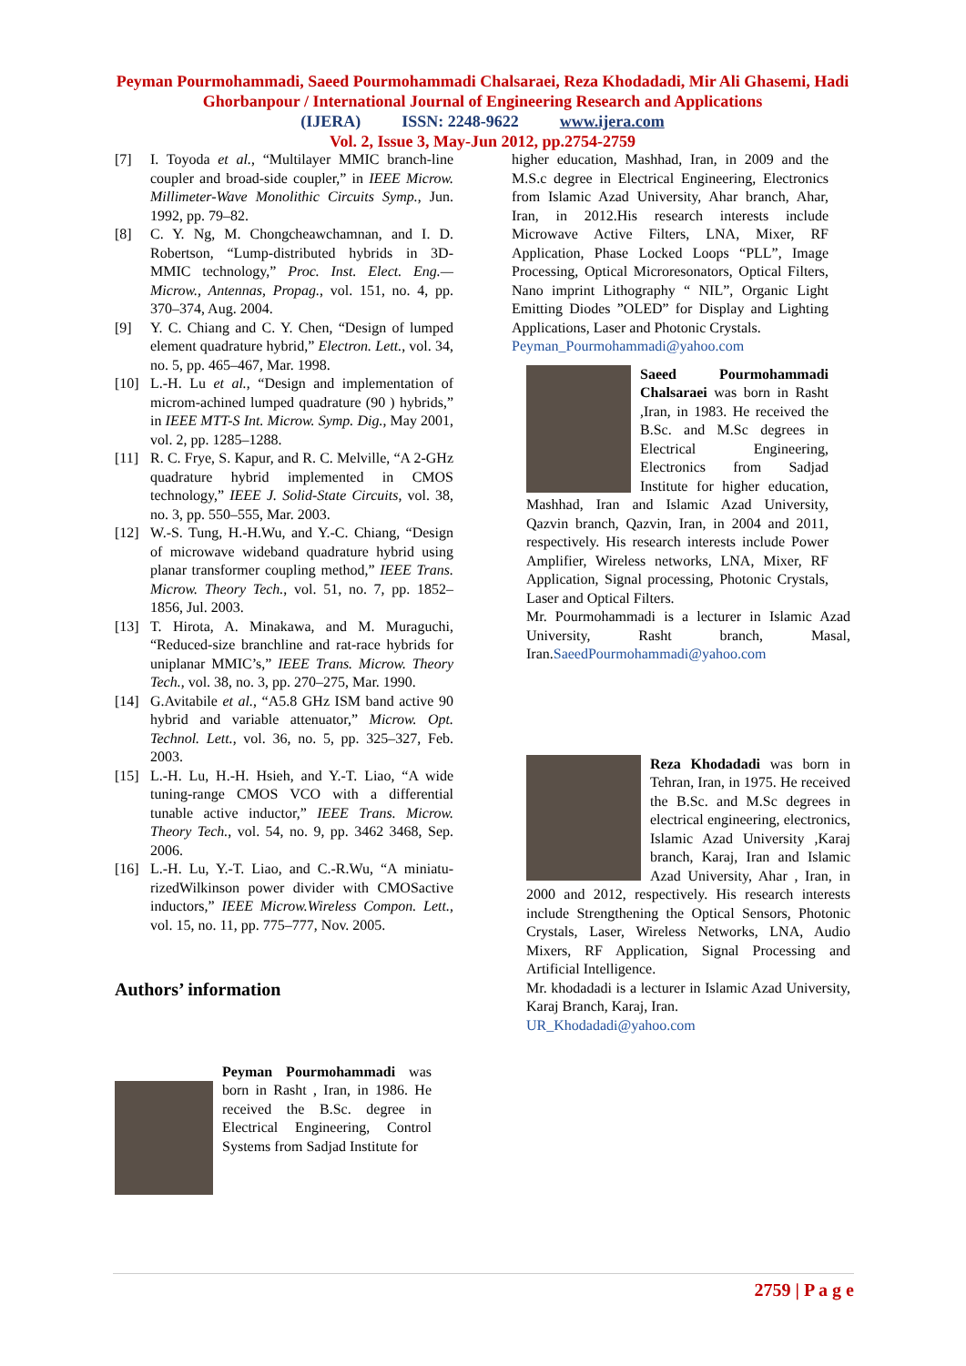Peyman Pourmohammadi, Saeed Pourmohammadi Chalsaraei, Reza Khodadadi, Mir Ali Ghasemi, Hadi Ghorbanpour / International Journal of Engineering Research and Applications
(IJERA) ISSN: 2248-9622 www.ijera.com
Vol. 2, Issue 3, May-Jun 2012, pp.2754-2759
[7] I. Toyoda et al., “Multilayer MMIC branch-line coupler and broad-side coupler,” in IEEE Microw. Millimeter-Wave Monolithic Circuits Symp., Jun. 1992, pp. 79–82.
[8] C. Y. Ng, M. Chongcheawchamnan, and I. D. Robertson, “Lump-distributed hybrids in 3D-MMIC technology,” Proc. Inst. Elect. Eng.—Microw., Antennas, Propag., vol. 151, no. 4, pp. 370–374, Aug. 2004.
[9] Y. C. Chiang and C. Y. Chen, “Design of lumped element quadrature hybrid,” Electron. Lett., vol. 34, no. 5, pp. 465–467, Mar. 1998.
[10] L.-H. Lu et al., “Design and implementation of microm-achined lumped quadrature (90 ) hybrids,” in IEEE MTT-S Int. Microw. Symp. Dig., May 2001, vol. 2, pp. 1285–1288.
[11] R. C. Frye, S. Kapur, and R. C. Melville, “A 2-GHz quadrature hybrid implemented in CMOS technology,” IEEE J. Solid-State Circuits, vol. 38, no. 3, pp. 550–555, Mar. 2003.
[12] W.-S. Tung, H.-H.Wu, and Y.-C. Chiang, “Design of microwave wideband quadrature hybrid using planar transformer coupling method,” IEEE Trans. Microw. Theory Tech., vol. 51, no. 7, pp. 1852–1856, Jul. 2003.
[13] T. Hirota, A. Minakawa, and M. Muraguchi, “Reduced-size branchline and rat-race hybrids for uniplanar MMIC’s,” IEEE Trans. Microw. Theory Tech., vol. 38, no. 3, pp. 270–275, Mar. 1990.
[14] G.Avitabile et al., “A5.8 GHz ISM band active 90 hybrid and variable attenuator,” Microw. Opt. Technol. Lett., vol. 36, no. 5, pp. 325–327, Feb. 2003.
[15] L.-H. Lu, H.-H. Hsieh, and Y.-T. Liao, “A wide tuning-range CMOS VCO with a differential tunable active inductor,” IEEE Trans. Microw. Theory Tech., vol. 54, no. 9, pp. 3462 3468, Sep. 2006.
[16] L.-H. Lu, Y.-T. Liao, and C.-R.Wu, “A miniatu-rizedWilkinson power divider with CMOSactive inductors,” IEEE Microw.Wireless Compon. Lett., vol. 15, no. 11, pp. 775–777, Nov. 2005.
Authors’ information
Peyman Pourmohammadi was born in Rasht , Iran, in 1986. He received the B.Sc. degree in Electrical Engineering, Control Systems from Sadjad Institute for
higher education, Mashhad, Iran, in 2009 and the M.S.c degree in Electrical Engineering, Electronics from Islamic Azad University, Ahar branch, Ahar, Iran, in 2012.His research interests include Microwave Active Filters, LNA, Mixer, RF Application, Phase Locked Loops “PLL”, Image Processing, Optical Microresonators, Optical Filters, Nano imprint Lithography “ NIL”, Organic Light Emitting Diodes ”OLED” for Display and Lighting Applications, Laser and Photonic Crystals.
Peyman_Pourmohammadi@yahoo.com
Saeed Pourmohammadi Chalsaraei was born in Rasht ,Iran, in 1983. He received the B.Sc. and M.Sc degrees in Electrical Engineering, Electronics from Sadjad Institute for higher education, Mashhad, Iran and Islamic Azad University, Qazvin branch, Qazvin, Iran, in 2004 and 2011, respectively. His research interests include Power Amplifier, Wireless networks, LNA, Mixer, RF Application, Signal processing, Photonic Crystals, Laser and Optical Filters.
Mr. Pourmohammadi is a lecturer in Islamic Azad University, Rasht branch, Masal, Iran.SaeedPourmohammadi@yahoo.com
Reza Khodadadi was born in Tehran, Iran, in 1975. He received the B.Sc. and M.Sc degrees in electrical engineering, electronics, Islamic Azad University ,Karaj branch, Karaj, Iran and Islamic Azad University, Ahar , Iran, in 2000 and 2012, respectively. His research interests include Strengthening the Optical Sensors, Photonic Crystals, Laser, Wireless Networks, LNA, Audio Mixers, RF Application, Signal Processing and Artificial Intelligence.
Mr. khodadadi is a lecturer in Islamic Azad University, Karaj Branch, Karaj, Iran.
UR_Khodadadi@yahoo.com
2759 | P a g e